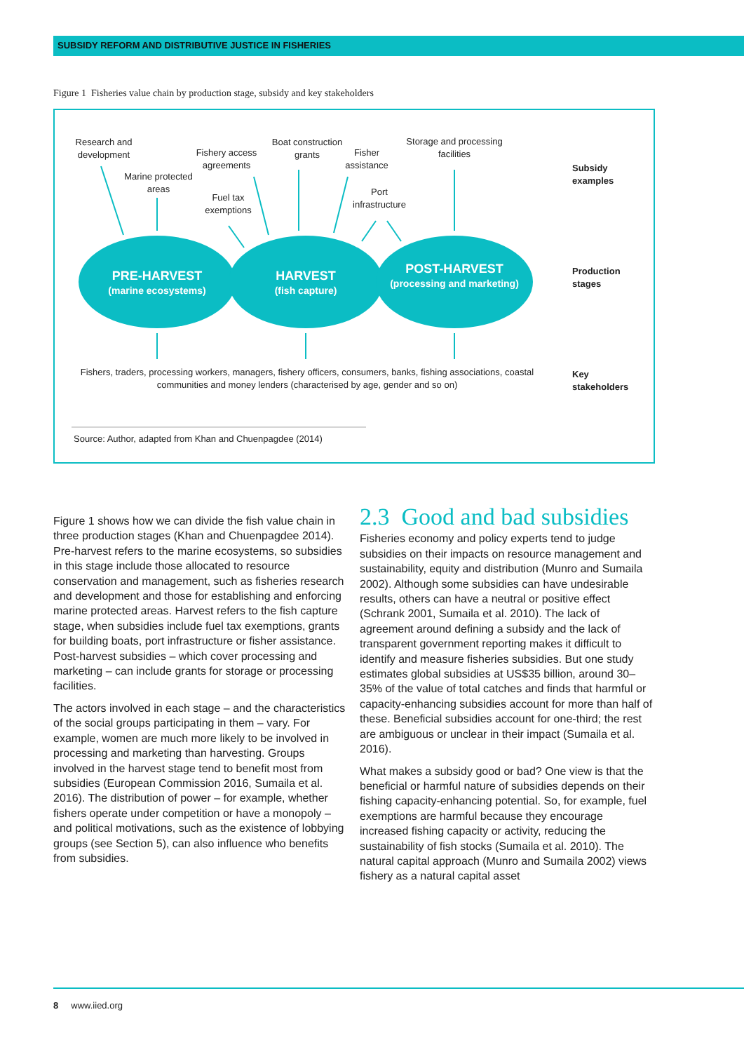SUBSIDY REFORM AND DISTRIBUTIVE JUSTICE IN FISHERIES
Figure 1 Fisheries value chain by production stage, subsidy and key stakeholders
Research and development
Marine protected areas
Fishery access agreements
Fuel tax exemptions
Boat construction grants
Fisher assistance
Port infrastructure
Storage and processing facilities
PRE-HARVEST
(marine ecosystems)
HARVEST
(fish capture)
POST-HARVEST
(processing and marketing)
Fishers, traders, processing workers, managers, fishery officers, consumers, banks, fishing associations, coastal communities and money lenders (characterised by age, gender and so on)
Subsidy
examples
Production
stages
Key
stakeholders
Source: Author, adapted from Khan and Chuenpagdee (2014)
Figure 1 shows how we can divide the fish value chain in three production stages (Khan and Chuenpagdee 2014). Pre-harvest refers to the marine ecosystems, so subsidies in this stage include those allocated to resource conservation and management, such as fisheries research and development and those for establishing and enforcing marine protected areas. Harvest refers to the fish capture stage, when subsidies include fuel tax exemptions, grants for building boats, port infrastructure or fisher assistance. Post-harvest subsidies – which cover processing and marketing – can include grants for storage or processing facilities.
The actors involved in each stage – and the characteristics of the social groups participating in them – vary. For example, women are much more likely to be involved in processing and marketing than harvesting. Groups involved in the harvest stage tend to benefit most from subsidies (European Commission 2016, Sumaila et al. 2016). The distribution of power – for example, whether fishers operate under competition or have a monopoly – and political motivations, such as the existence of lobbying groups (see Section 5), can also influence who benefits from subsidies.
2.3 Good and bad subsidies
Fisheries economy and policy experts tend to judge subsidies on their impacts on resource management and sustainability, equity and distribution (Munro and Sumaila 2002). Although some subsidies can have undesirable results, others can have a neutral or positive effect (Schrank 2001, Sumaila et al. 2010). The lack of agreement around defining a subsidy and the lack of transparent government reporting makes it difficult to identify and measure fisheries subsidies. But one study estimates global subsidies at US$35 billion, around 30–35% of the value of total catches and finds that harmful or capacity-enhancing subsidies account for more than half of these. Beneficial subsidies account for one-third; the rest are ambiguous or unclear in their impact (Sumaila et al. 2016).
What makes a subsidy good or bad? One view is that the beneficial or harmful nature of subsidies depends on their fishing capacity-enhancing potential. So, for example, fuel exemptions are harmful because they encourage increased fishing capacity or activity, reducing the sustainability of fish stocks (Sumaila et al. 2010). The natural capital approach (Munro and Sumaila 2002) views fishery as a natural capital asset
8 www.iied.org